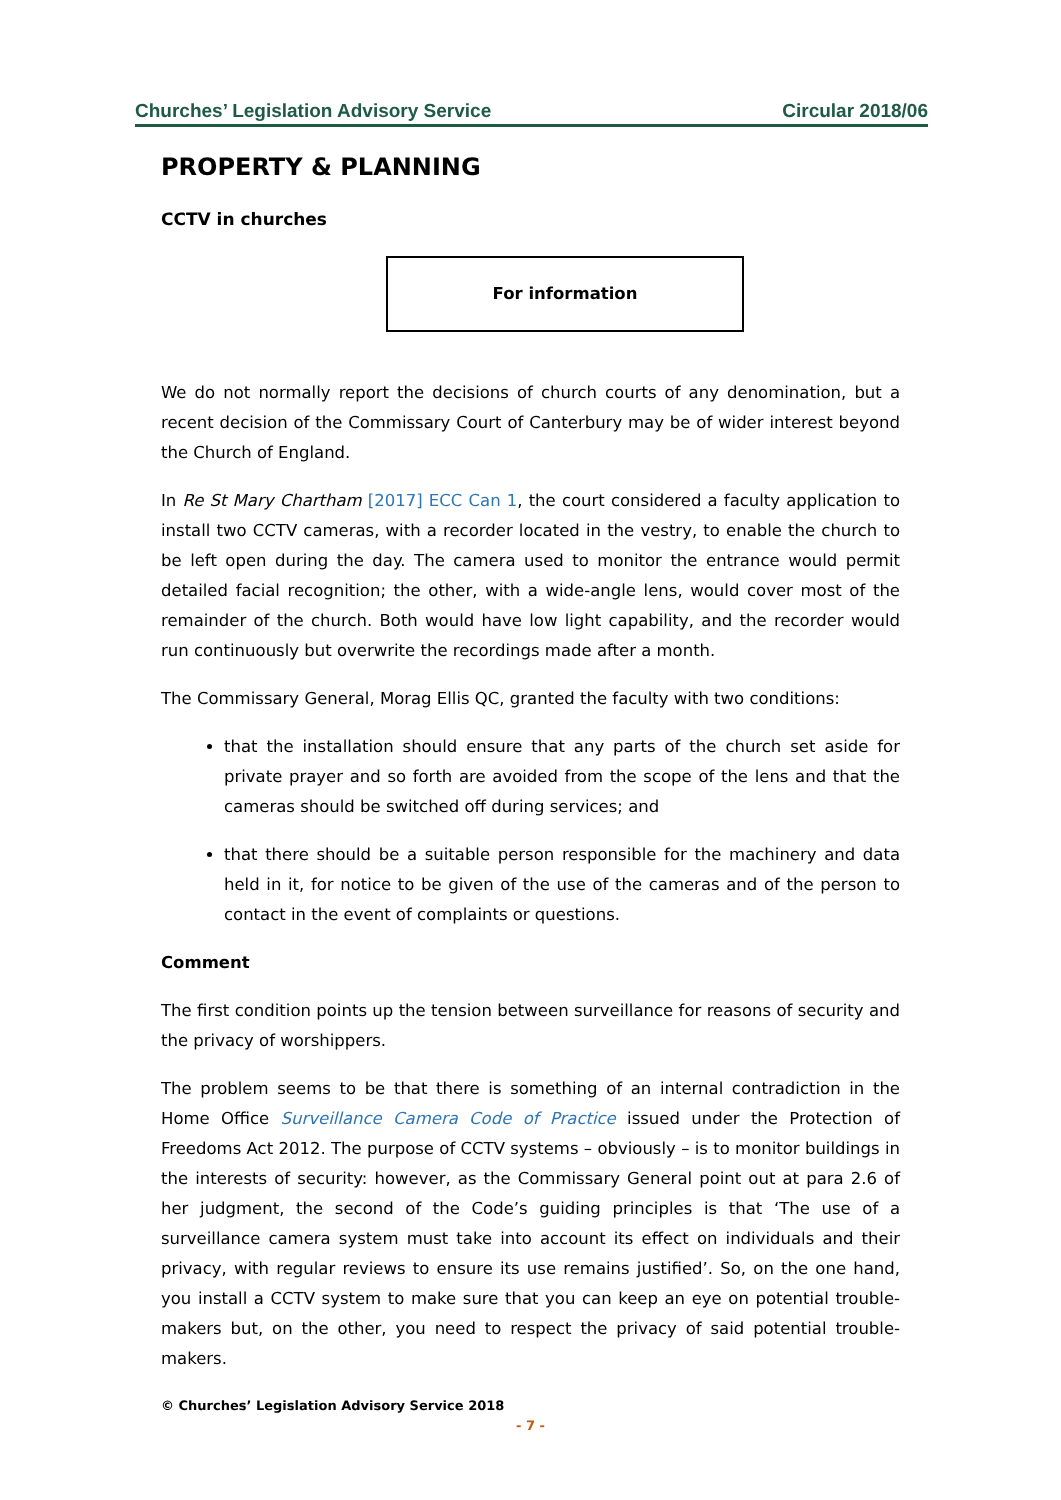Churches’ Legislation Advisory Service Circular 2018/06
PROPERTY & PLANNING
CCTV in churches
For information
We do not normally report the decisions of church courts of any denomination, but a recent decision of the Commissary Court of Canterbury may be of wider interest beyond the Church of England.
In Re St Mary Chartham [2017] ECC Can 1, the court considered a faculty application to install two CCTV cameras, with a recorder located in the vestry, to enable the church to be left open during the day. The camera used to monitor the entrance would permit detailed facial recognition; the other, with a wide-angle lens, would cover most of the remainder of the church. Both would have low light capability, and the recorder would run continuously but overwrite the recordings made after a month.
The Commissary General, Morag Ellis QC, granted the faculty with two conditions:
that the installation should ensure that any parts of the church set aside for private prayer and so forth are avoided from the scope of the lens and that the cameras should be switched off during services; and
that there should be a suitable person responsible for the machinery and data held in it, for notice to be given of the use of the cameras and of the person to contact in the event of complaints or questions.
Comment
The first condition points up the tension between surveillance for reasons of security and the privacy of worshippers.
The problem seems to be that there is something of an internal contradiction in the Home Office Surveillance Camera Code of Practice issued under the Protection of Freedoms Act 2012. The purpose of CCTV systems – obviously – is to monitor buildings in the interests of security: however, as the Commissary General point out at para 2.6 of her judgment, the second of the Code’s guiding principles is that ‘The use of a surveillance camera system must take into account its effect on individuals and their privacy, with regular reviews to ensure its use remains justified’. So, on the one hand, you install a CCTV system to make sure that you can keep an eye on potential trouble-makers but, on the other, you need to respect the privacy of said potential trouble-makers.
© Churches’ Legislation Advisory Service 2018
- 7 -